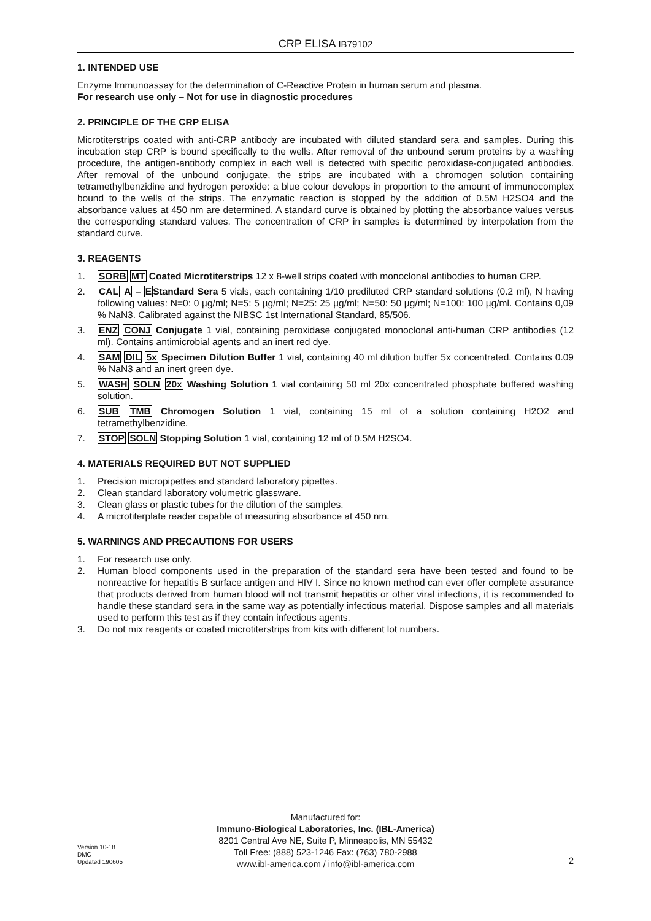CRP ELISA IB79102
1. INTENDED USE
Enzyme Immunoassay for the determination of C-Reactive Protein in human serum and plasma.
For research use only – Not for use in diagnostic procedures
2. PRINCIPLE OF THE CRP ELISA
Microtiterstrips coated with anti-CRP antibody are incubated with diluted standard sera and samples. During this incubation step CRP is bound specifically to the wells. After removal of the unbound serum proteins by a washing procedure, the antigen-antibody complex in each well is detected with specific peroxidase-conjugated antibodies. After removal of the unbound conjugate, the strips are incubated with a chromogen solution containing tetramethylbenzidine and hydrogen peroxide: a blue colour develops in proportion to the amount of immunocomplex bound to the wells of the strips. The enzymatic reaction is stopped by the addition of 0.5M H2SO4 and the absorbance values at 450 nm are determined. A standard curve is obtained by plotting the absorbance values versus the corresponding standard values. The concentration of CRP in samples is determined by interpolation from the standard curve.
3. REAGENTS
1. SORB MT Coated Microtiterstrips 12 x 8-well strips coated with monoclonal antibodies to human CRP.
2. CAL A – EStandard Sera 5 vials, each containing 1/10 prediluted CRP standard solutions (0.2 ml), N having following values: N=0: 0 µg/ml; N=5: 5 µg/ml; N=25: 25 µg/ml; N=50: 50 µg/ml; N=100: 100 µg/ml. Contains 0,09 % NaN3. Calibrated against the NIBSC 1st International Standard, 85/506.
3. ENZ CONJ Conjugate 1 vial, containing peroxidase conjugated monoclonal anti-human CRP antibodies (12 ml). Contains antimicrobial agents and an inert red dye.
4. SAM DIL 5x Specimen Dilution Buffer 1 vial, containing 40 ml dilution buffer 5x concentrated. Contains 0.09 % NaN3 and an inert green dye.
5. WASH SOLN 20x Washing Solution 1 vial containing 50 ml 20x concentrated phosphate buffered washing solution.
6. SUB TMB Chromogen Solution 1 vial, containing 15 ml of a solution containing H2O2 and tetramethylbenzidine.
7. STOP SOLN Stopping Solution 1 vial, containing 12 ml of 0.5M H2SO4.
4. MATERIALS REQUIRED BUT NOT SUPPLIED
1. Precision micropipettes and standard laboratory pipettes.
2. Clean standard laboratory volumetric glassware.
3. Clean glass or plastic tubes for the dilution of the samples.
4. A microtiterplate reader capable of measuring absorbance at 450 nm.
5. WARNINGS AND PRECAUTIONS FOR USERS
1. For research use only.
2. Human blood components used in the preparation of the standard sera have been tested and found to be nonreactive for hepatitis B surface antigen and HIV I. Since no known method can ever offer complete assurance that products derived from human blood will not transmit hepatitis or other viral infections, it is recommended to handle these standard sera in the same way as potentially infectious material. Dispose samples and all materials used to perform this test as if they contain infectious agents.
3. Do not mix reagents or coated microtiterstrips from kits with different lot numbers.
Manufactured for:
Immuno-Biological Laboratories, Inc. (IBL-America)
8201 Central Ave NE, Suite P, Minneapolis, MN 55432
Toll Free: (888) 523-1246 Fax: (763) 780-2988
www.ibl-america.com / info@ibl-america.com
Version 10-18
DMC
Updated 190605
2